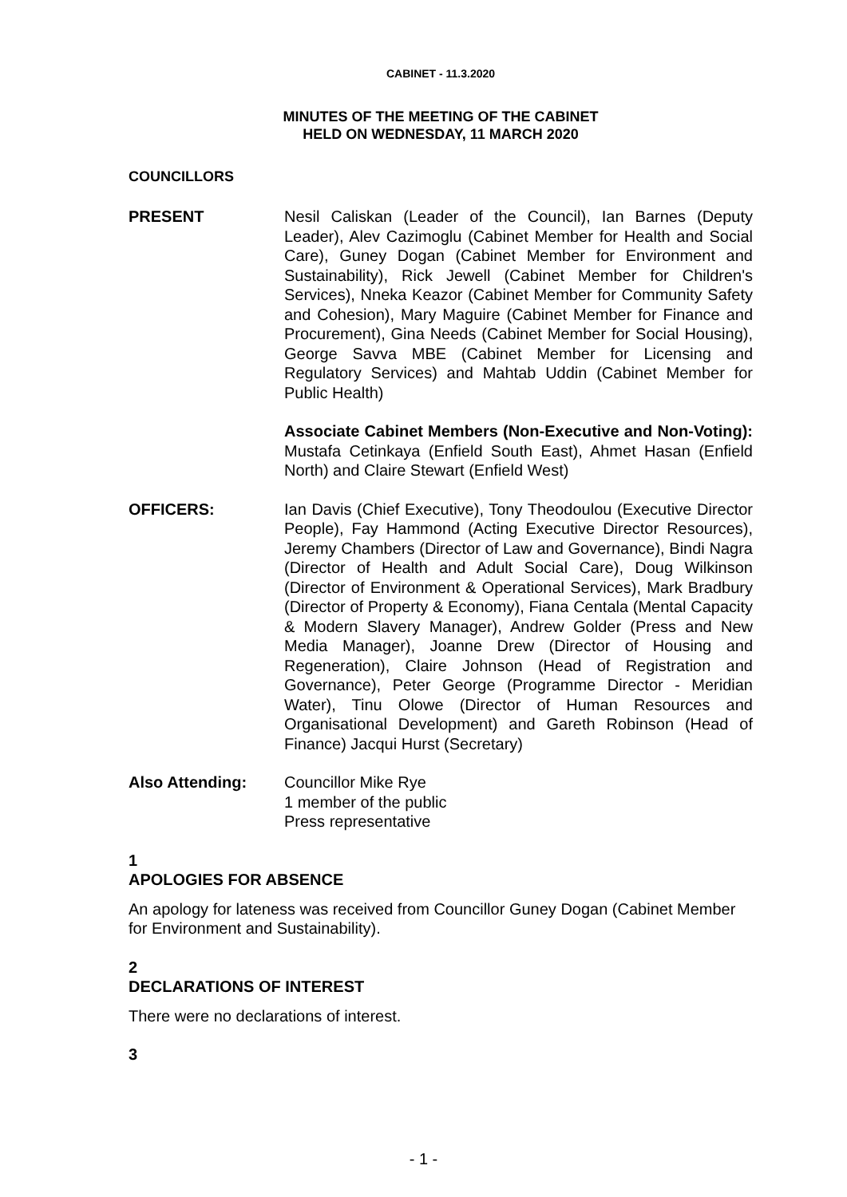CABINET - 11.3.2020
MINUTES OF THE MEETING OF THE CABINET
HELD ON WEDNESDAY, 11 MARCH 2020
COUNCILLORS
PRESENT Nesil Caliskan (Leader of the Council), Ian Barnes (Deputy Leader), Alev Cazimoglu (Cabinet Member for Health and Social Care), Guney Dogan (Cabinet Member for Environment and Sustainability), Rick Jewell (Cabinet Member for Children's Services), Nneka Keazor (Cabinet Member for Community Safety and Cohesion), Mary Maguire (Cabinet Member for Finance and Procurement), Gina Needs (Cabinet Member for Social Housing), George Savva MBE (Cabinet Member for Licensing and Regulatory Services) and Mahtab Uddin (Cabinet Member for Public Health)
Associate Cabinet Members (Non-Executive and Non-Voting): Mustafa Cetinkaya (Enfield South East), Ahmet Hasan (Enfield North) and Claire Stewart (Enfield West)
OFFICERS: Ian Davis (Chief Executive), Tony Theodoulou (Executive Director People), Fay Hammond (Acting Executive Director Resources), Jeremy Chambers (Director of Law and Governance), Bindi Nagra (Director of Health and Adult Social Care), Doug Wilkinson (Director of Environment & Operational Services), Mark Bradbury (Director of Property & Economy), Fiana Centala (Mental Capacity & Modern Slavery Manager), Andrew Golder (Press and New Media Manager), Joanne Drew (Director of Housing and Regeneration), Claire Johnson (Head of Registration and Governance), Peter George (Programme Director - Meridian Water), Tinu Olowe (Director of Human Resources and Organisational Development) and Gareth Robinson (Head of Finance) Jacqui Hurst (Secretary)
Also Attending: Councillor Mike Rye
1 member of the public
Press representative
1
APOLOGIES FOR ABSENCE
An apology for lateness was received from Councillor Guney Dogan (Cabinet Member for Environment and Sustainability).
2
DECLARATIONS OF INTEREST
There were no declarations of interest.
3
- 1 -